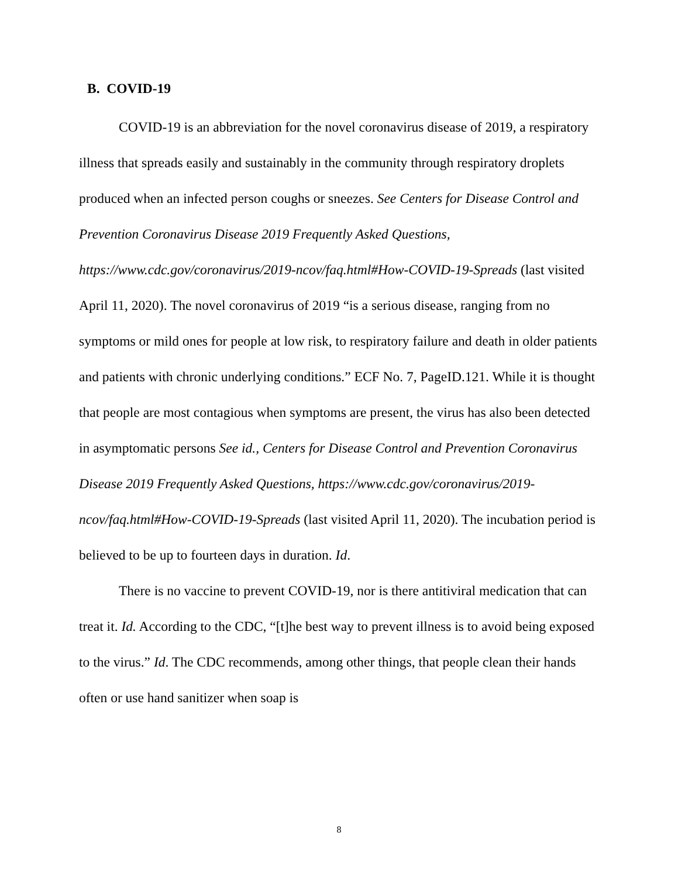B. COVID-19
COVID-19 is an abbreviation for the novel coronavirus disease of 2019, a respiratory illness that spreads easily and sustainably in the community through respiratory droplets produced when an infected person coughs or sneezes. See Centers for Disease Control and Prevention Coronavirus Disease 2019 Frequently Asked Questions, https://www.cdc.gov/coronavirus/2019-ncov/faq.html#How-COVID-19-Spreads (last visited April 11, 2020). The novel coronavirus of 2019 “is a serious disease, ranging from no symptoms or mild ones for people at low risk, to respiratory failure and death in older patients and patients with chronic underlying conditions.” ECF No. 7, PageID.121. While it is thought that people are most contagious when symptoms are present, the virus has also been detected in asymptomatic persons See id., Centers for Disease Control and Prevention Coronavirus Disease 2019 Frequently Asked Questions, https://www.cdc.gov/coronavirus/2019-ncov/faq.html#How-COVID-19-Spreads (last visited April 11, 2020). The incubation period is believed to be up to fourteen days in duration. Id.
There is no vaccine to prevent COVID-19, nor is there antitiviral medication that can treat it. Id. According to the CDC, “[t]he best way to prevent illness is to avoid being exposed to the virus.” Id. The CDC recommends, among other things, that people clean their hands often or use hand sanitizer when soap is
8